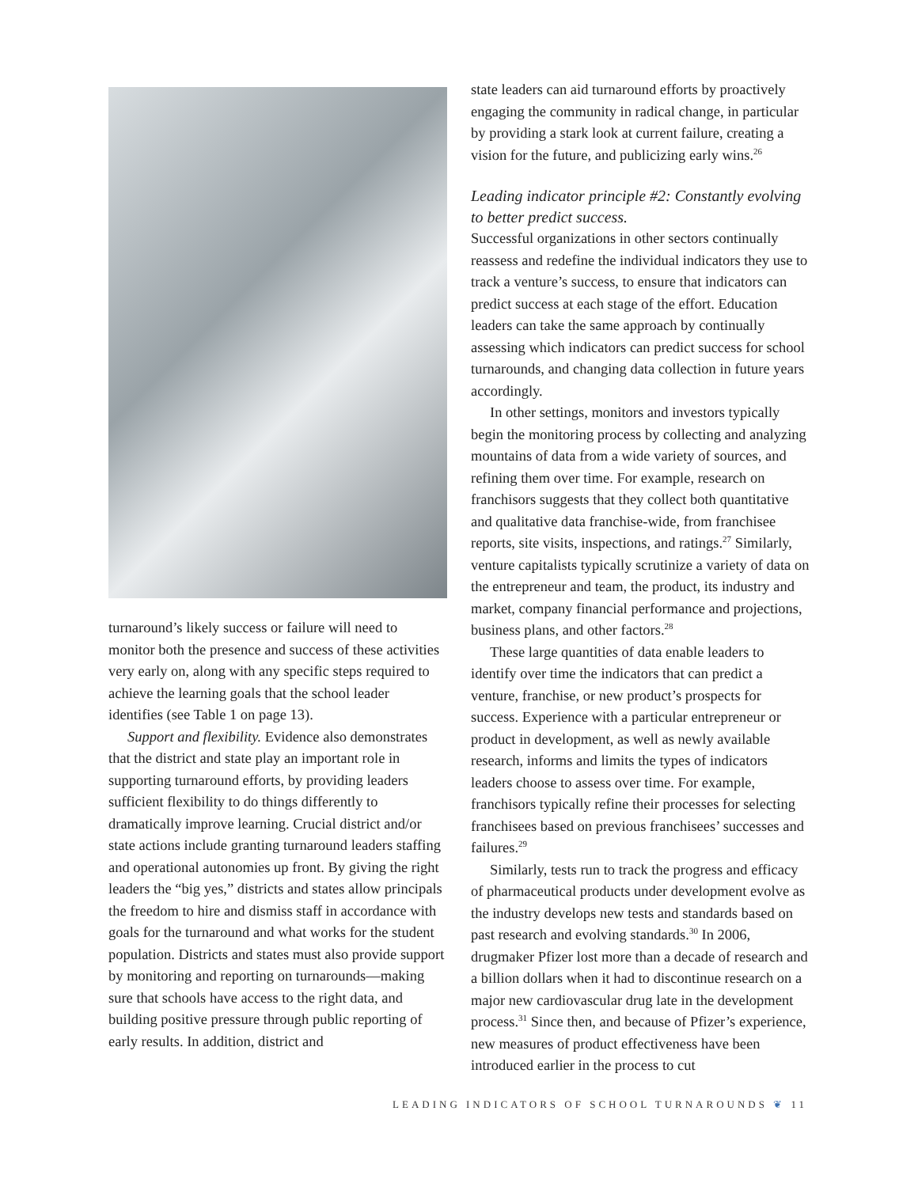turnaround’s likely success or failure will need to monitor both the presence and success of these activities very early on, along with any specific steps required to achieve the learning goals that the school leader identifies (see Table 1 on page 13).
Support and flexibility. Evidence also demonstrates that the district and state play an important role in supporting turnaround efforts, by providing leaders sufficient flexibility to do things differently to dramatically improve learning. Crucial district and/or state actions include granting turnaround leaders staffing and operational autonomies up front. By giving the right leaders the “big yes,” districts and states allow principals the freedom to hire and dismiss staff in accordance with goals for the turnaround and what works for the student population. Districts and states must also provide support by monitoring and reporting on turnarounds—making sure that schools have access to the right data, and building positive pressure through public reporting of early results. In addition, district and
state leaders can aid turnaround efforts by proactively engaging the community in radical change, in particular by providing a stark look at current failure, creating a vision for the future, and publicizing early wins.<sup>26</sup>
Leading indicator principle #2: Constantly evolving to better predict success.
Successful organizations in other sectors continually reassess and redefine the individual indicators they use to track a venture’s success, to ensure that indicators can predict success at each stage of the effort. Education leaders can take the same approach by continually assessing which indicators can predict success for school turnarounds, and changing data collection in future years accordingly.
In other settings, monitors and investors typically begin the monitoring process by collecting and analyzing mountains of data from a wide variety of sources, and refining them over time. For example, research on franchisors suggests that they collect both quantitative and qualitative data franchise-wide, from franchisee reports, site visits, inspections, and ratings.<sup>27</sup> Similarly, venture capitalists typically scrutinize a variety of data on the entrepreneur and team, the product, its industry and market, company financial performance and projections, business plans, and other factors.<sup>28</sup>
These large quantities of data enable leaders to identify over time the indicators that can predict a venture, franchise, or new product’s prospects for success. Experience with a particular entrepreneur or product in development, as well as newly available research, informs and limits the types of indicators leaders choose to assess over time. For example, franchisors typically refine their processes for selecting franchisees based on previous franchisees’ successes and failures.<sup>29</sup>
Similarly, tests run to track the progress and efficacy of pharmaceutical products under development evolve as the industry develops new tests and standards based on past research and evolving standards.<sup>30</sup> In 2006, drugmaker Pfizer lost more than a decade of research and a billion dollars when it had to discontinue research on a major new cardiovascular drug late in the development process.<sup>31</sup> Since then, and because of Pfizer’s experience, new measures of product effectiveness have been introduced earlier in the process to cut
LEADING INDICATORS OF SCHOOL TURNAROUNDS ❦ 11